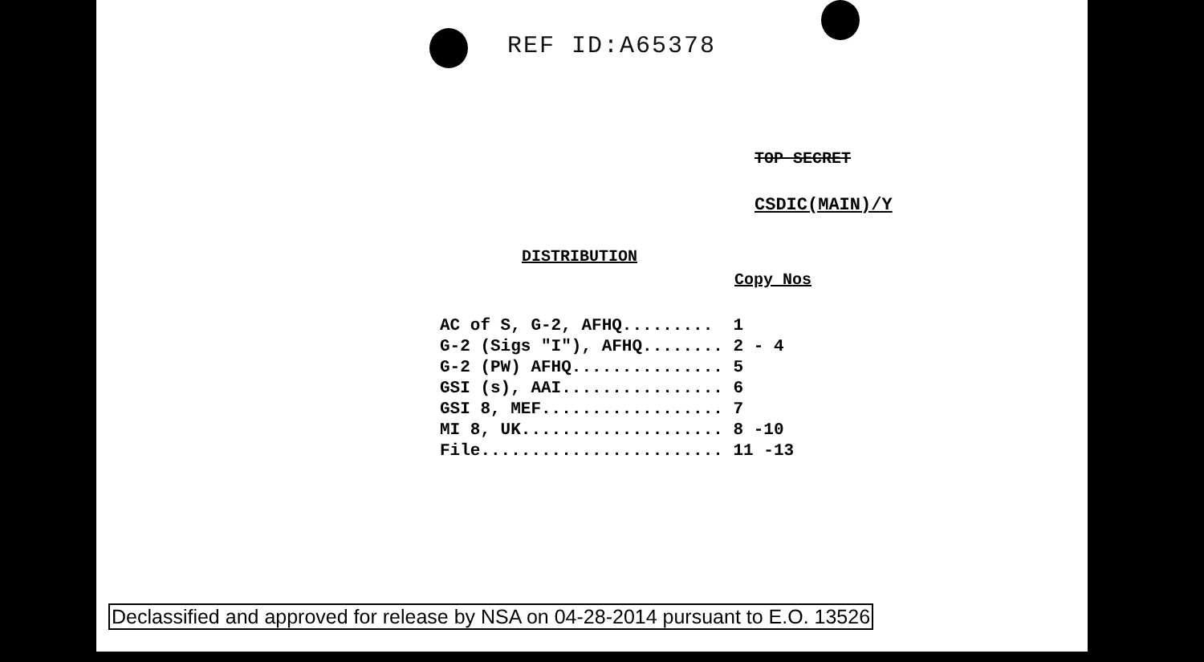REF ID:A65378
TOP SECRET
CSDIC(MAIN)/Y
DISTRIBUTION
Copy Nos
| AC of S, G-2, AFHQ......... | 1 |
| G-2 (Sigs "I"), AFHQ........ | 2 - 4 |
| G-2 (PW) AFHQ............... | 5 |
| GSI (s), AAI................ | 6 |
| GSI 8, MEF.................. | 7 |
| MI 8, UK.................... | 8 -10 |
| File........................ | 11 -13 |
Declassified and approved for release by NSA on 04-28-2014 pursuant to E.O. 13526